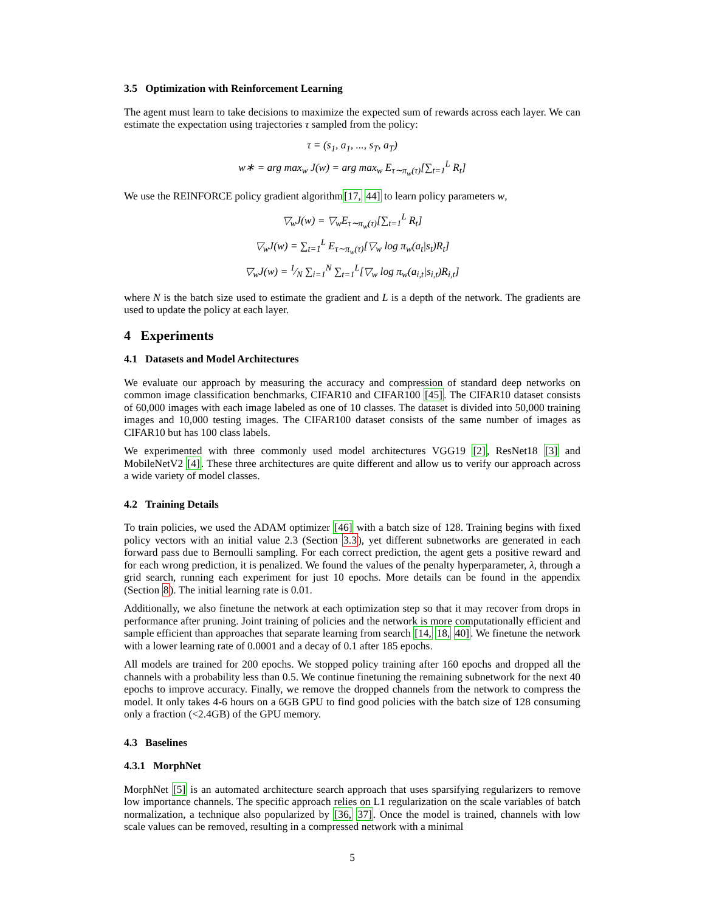3.5 Optimization with Reinforcement Learning
The agent must learn to take decisions to maximize the expected sum of rewards across each layer. We can estimate the expectation using trajectories τ sampled from the policy:
τ = (s<sub>1</sub>, a<sub>1</sub>, ..., s<sub>T</sub>, a<sub>T</sub>)
w∗ = arg max<sub>w</sub> J(w) = arg max<sub>w</sub> E<sub>τ∼π<sub>w</sub>(τ)</sub>[∑<sub>t=1</sub><sup>L</sup> R<sub>t</sub>]
We use the REINFORCE policy gradient algorithm[17, 44] to learn policy parameters w,
▽<sub>w</sub>J(w) = ▽<sub>w</sub>E<sub>τ∼π<sub>w</sub>(τ)</sub>[∑<sub>t=1</sub><sup>L</sup> R<sub>t</sub>]
▽<sub>w</sub>J(w) = ∑<sub>t=1</sub><sup>L</sup> E<sub>τ∼π<sub>w</sub>(τ)</sub>[▽<sub>w</sub> log π<sub>w</sub>(a<sub>t</sub>|s<sub>t</sub>)R<sub>t</sub>]
▽<sub>w</sub>J(w) = 1⁄N ∑<sub>i=1</sub><sup>N</sup> ∑<sub>t=1</sub><sup>L</sup>[▽<sub>w</sub> log π<sub>w</sub>(a<sub>i,t</sub>|s<sub>i,t</sub>)R<sub>i,t</sub>]
where N is the batch size used to estimate the gradient and L is a depth of the network. The gradients are used to update the policy at each layer.
4 Experiments
4.1 Datasets and Model Architectures
We evaluate our approach by measuring the accuracy and compression of standard deep networks on common image classification benchmarks, CIFAR10 and CIFAR100 [45]. The CIFAR10 dataset consists of 60,000 images with each image labeled as one of 10 classes. The dataset is divided into 50,000 training images and 10,000 testing images. The CIFAR100 dataset consists of the same number of images as CIFAR10 but has 100 class labels.
We experimented with three commonly used model architectures VGG19 [2], ResNet18 [3] and MobileNetV2 [4]. These three architectures are quite different and allow us to verify our approach across a wide variety of model classes.
4.2 Training Details
To train policies, we used the ADAM optimizer [46] with a batch size of 128. Training begins with fixed policy vectors with an initial value 2.3 (Section 3.3), yet different subnetworks are generated in each forward pass due to Bernoulli sampling. For each correct prediction, the agent gets a positive reward and for each wrong prediction, it is penalized. We found the values of the penalty hyperparameter, λ, through a grid search, running each experiment for just 10 epochs. More details can be found in the appendix (Section 8). The initial learning rate is 0.01.
Additionally, we also finetune the network at each optimization step so that it may recover from drops in performance after pruning. Joint training of policies and the network is more computationally efficient and sample efficient than approaches that separate learning from search [14, 18, 40]. We finetune the network with a lower learning rate of 0.0001 and a decay of 0.1 after 185 epochs.
All models are trained for 200 epochs. We stopped policy training after 160 epochs and dropped all the channels with a probability less than 0.5. We continue finetuning the remaining subnetwork for the next 40 epochs to improve accuracy. Finally, we remove the dropped channels from the network to compress the model. It only takes 4-6 hours on a 6GB GPU to find good policies with the batch size of 128 consuming only a fraction (<2.4GB) of the GPU memory.
4.3 Baselines
4.3.1 MorphNet
MorphNet [5] is an automated architecture search approach that uses sparsifying regularizers to remove low importance channels. The specific approach relies on L1 regularization on the scale variables of batch normalization, a technique also popularized by [36, 37]. Once the model is trained, channels with low scale values can be removed, resulting in a compressed network with a minimal
5